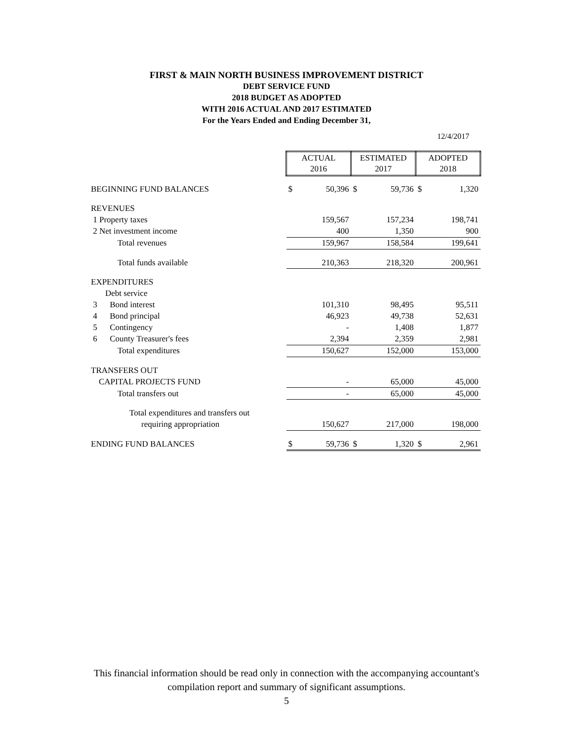FIRST & MAIN NORTH BUSINESS IMPROVEMENT DISTRICT
DEBT SERVICE FUND
2018 BUDGET AS ADOPTED
WITH 2016 ACTUAL AND 2017 ESTIMATED
For the Years Ended and Ending December 31,
12/4/2017
| | ACTUAL 2016 | | ESTIMATED 2017 | | ADOPTED 2018 | |
| BEGINNING FUND BALANCES | $ | 50,396 | $ | 59,736 | $ | 1,320 |
| REVENUES | | | | | | |
| 1 Property taxes | | 159,567 | | 157,234 | | 198,741 |
| 2 Net investment income | | 400 | | 1,350 | | 900 |
| Total revenues | | 159,967 | | 158,584 | | 199,641 |
| Total funds available | | 210,363 | | 218,320 | | 200,961 |
| EXPENDITURES | | | | | | |
| Debt service | | | | | | |
| 3 Bond interest | | 101,310 | | 98,495 | | 95,511 |
| 4 Bond principal | | 46,923 | | 49,738 | | 52,631 |
| 5 Contingency | | - | | 1,408 | | 1,877 |
| 6 County Treasurer's fees | | 2,394 | | 2,359 | | 2,981 |
| Total expenditures | | 150,627 | | 152,000 | | 153,000 |
| TRANSFERS OUT | | | | | | |
| CAPITAL PROJECTS FUND | | - | | 65,000 | | 45,000 |
| Total transfers out | | - | | 65,000 | | 45,000 |
| Total expenditures and transfers out | | | | | | |
| requiring appropriation | | 150,627 | | 217,000 | | 198,000 |
| ENDING FUND BALANCES | $ | 59,736 | $ | 1,320 | $ | 2,961 |
This financial information should be read only in connection with the accompanying accountant's
compilation report and summary of significant assumptions.
5